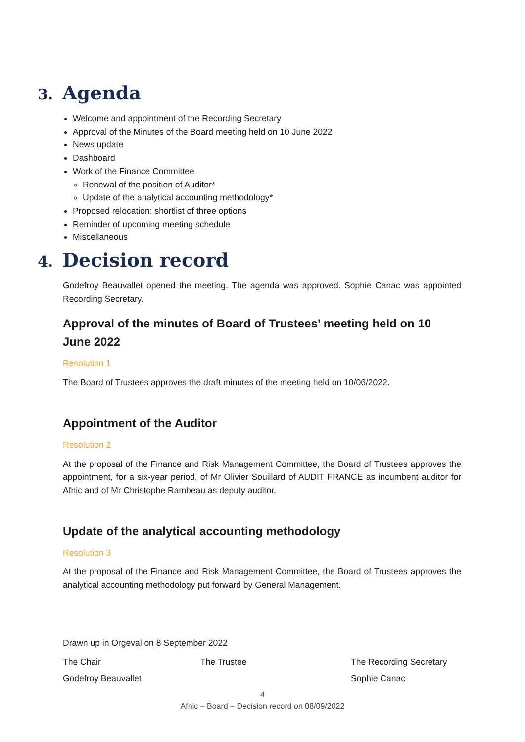3. Agenda
Welcome and appointment of the Recording Secretary
Approval of the Minutes of the Board meeting held on 10 June 2022
News update
Dashboard
Work of the Finance Committee
Renewal of the position of Auditor*
Update of the analytical accounting methodology*
Proposed relocation: shortlist of three options
Reminder of upcoming meeting schedule
Miscellaneous
4. Decision record
Godefroy Beauvallet opened the meeting. The agenda was approved. Sophie Canac was appointed Recording Secretary.
Approval of the minutes of Board of Trustees’ meeting held on 10 June 2022
Resolution 1
The Board of Trustees approves the draft minutes of the meeting held on 10/06/2022.
Appointment of the Auditor
Resolution 2
At the proposal of the Finance and Risk Management Committee, the Board of Trustees approves the appointment, for a six-year period, of Mr Olivier Souillard of AUDIT FRANCE as incumbent auditor for Afnic and of Mr Christophe Rambeau as deputy auditor.
Update of the analytical accounting methodology
Resolution 3
At the proposal of the Finance and Risk Management Committee, the Board of Trustees approves the analytical accounting methodology put forward by General Management.
Drawn up in Orgeval on 8 September 2022
The Chair The Trustee The Recording Secretary
Godefroy Beauvallet Sophie Canac
4
Afnic – Board – Decision record on 08/09/2022